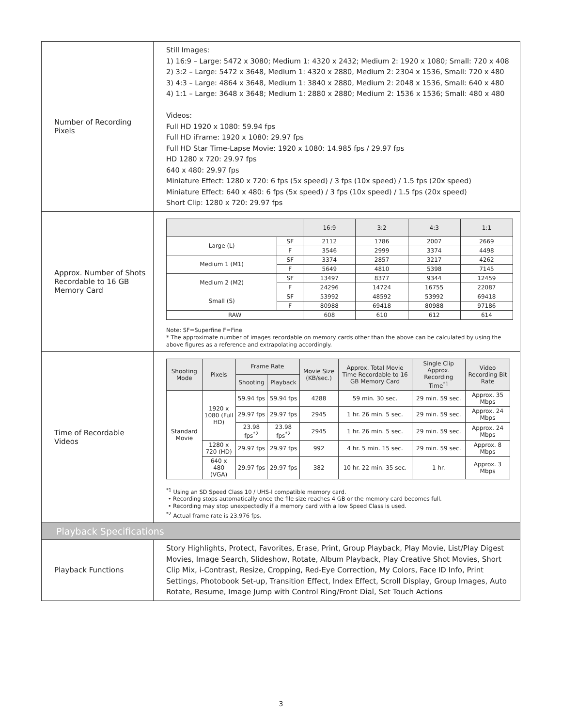| Number of Recording Pixels | Still Images: 1) 16:9 – Large: 5472 x 3080; Medium 1: 4320 x 2432; Medium 2: 1920 x 1080; Small: 720 x 408 2) 3:2 – Large: 5472 x 3648, Medium 1: 4320 x 2880, Medium 2: 2304 x 1536, Small: 720 x 480 3) 4:3 – Large: 4864 x 3648, Medium 1: 3840 x 2880, Medium 2: 2048 x 1536, Small: 640 x 480 4) 1:1 – Large: 3648 x 3648; Medium 1: 2880 x 2880; Medium 2: 1536 x 1536; Small: 480 x 480 Videos: Full HD 1920 x 1080: 59.94 fps Full HD iFrame: 1920 x 1080: 29.97 fps Full HD Star Time-Lapse Movie: 1920 x 1080: 14.985 fps / 29.97 fps HD 1280 x 720: 29.97 fps 640 x 480: 29.97 fps Miniature Effect: 1280 x 720: 6 fps (5x speed) / 3 fps (10x speed) / 1.5 fps (20x speed) Miniature Effect: 640 x 480: 6 fps (5x speed) / 3 fps (10x speed) / 1.5 fps (20x speed) Short Clip: 1280 x 720: 29.97 fps |
| Approx. Number of Shots Recordable to 16 GB Memory Card | / / / 16:9 / 3:2 / 4:3 / 1:1 / / --- / --- / --- / --- / --- / --- / / Large (L) / SF / 2112 / 1786 / 2007 / 2669 / / / F / 3546 / 2999 / 3374 / 4498 / / Medium 1 (M1) / SF / 3374 / 2857 / 3217 / 4262 / / / F / 5649 / 4810 / 5398 / 7145 / / Medium 2 (M2) / SF / 13497 / 8377 / 9344 / 12459 / / / F / 24296 / 14724 / 16755 / 22087 / / Small (S) / SF / 53992 / 48592 / 53992 / 69418 / / / F / 80988 / 69418 / 80988 / 97186 / / RAW / / 608 / 610 / 612 / 614 / Note: SF=Superfine F=Fine * The approximate number of images recordable on memory cards other than the above can be calculated by using the above figures as a reference and extrapolating accordingly. |
| Time of Recordable Videos | / Shooting Mode / Pixels / Frame Rate / / Movie Size (KB/sec.) / Approx. Total Movie Time Recordable to 16 GB Memory Card / Single Clip Approx. Recording Time<sup>*1</sup> / Video Recording Bit Rate / / --- / --- / --- / --- / --- / --- / --- / --- / / / / Shooting / Playback / / / / / / Standard Movie / 1920 x 1080 (Full HD) / 59.94 fps / 59.94 fps / 4288 / 59 min. 30 sec. / 29 min. 59 sec. / Approx. 35 Mbps / / / / 29.97 fps / 29.97 fps / 2945 / 1 hr. 26 min. 5 sec. / 29 min. 59 sec. / Approx. 24 Mbps / / / / 23.98 fps<sup>*2</sup> / 23.98 fps<sup>*2</sup> / 2945 / 1 hr. 26 min. 5 sec. / 29 min. 59 sec. / Approx. 24 Mbps / / / 1280 x 720 (HD) / 29.97 fps / 29.97 fps / 992 / 4 hr. 5 min. 15 sec. / 29 min. 59 sec. / Approx. 8 Mbps / / / 640 x 480 (VGA) / 29.97 fps / 29.97 fps / 382 / 10 hr. 22 min. 35 sec. / 1 hr. / Approx. 3 Mbps / <sup>*1</sup> Using an SD Speed Class 10 / UHS-I compatible memory card. • Recording stops automatically once the file size reaches 4 GB or the memory card becomes full. • Recording may stop unexpectedly if a memory card with a low Speed Class is used. <sup>*2</sup> Actual frame rate is 23.976 fps. |
| Playback Specifications | |
| Playback Functions | Story Highlights, Protect, Favorites, Erase, Print, Group Playback, Play Movie, List/Play Digest Movies, Image Search, Slideshow, Rotate, Album Playback, Play Creative Shot Movies, Short Clip Mix, i-Contrast, Resize, Cropping, Red-Eye Correction, My Colors, Face ID Info, Print Settings, Photobook Set-up, Transition Effect, Index Effect, Scroll Display, Group Images, Auto Rotate, Resume, Image Jump with Control Ring/Front Dial, Set Touch Actions |
3